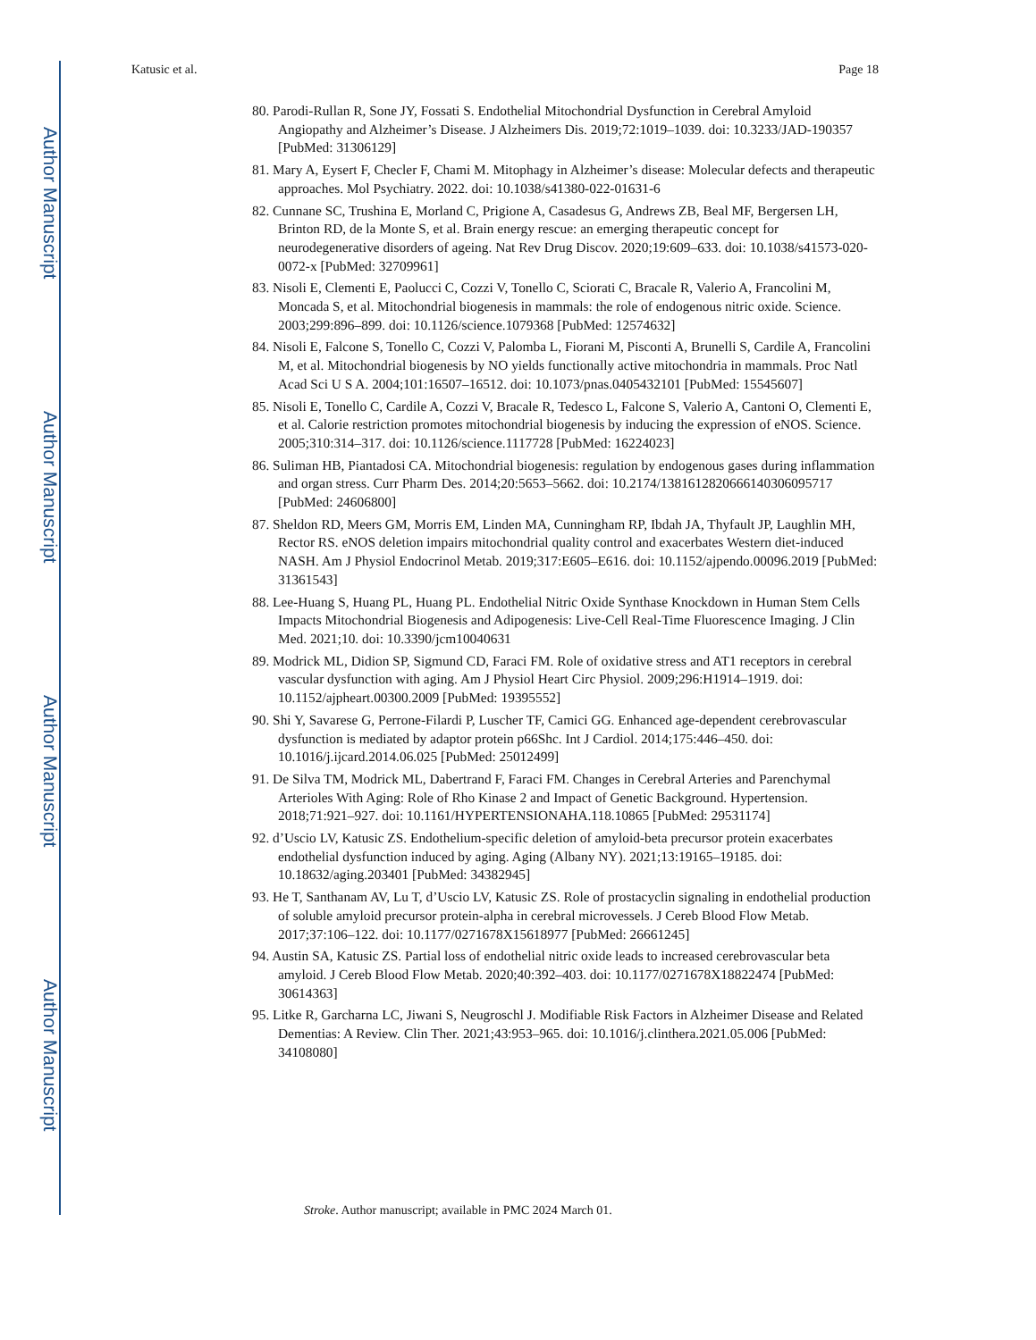Author Manuscript
Author Manuscript
Author Manuscript
Author Manuscript
Katusic et al. Page 18
80. Parodi-Rullan R, Sone JY, Fossati S. Endothelial Mitochondrial Dysfunction in Cerebral Amyloid Angiopathy and Alzheimer’s Disease. J Alzheimers Dis. 2019;72:1019–1039. doi: 10.3233/JAD-190357 [PubMed: 31306129]
81. Mary A, Eysert F, Checler F, Chami M. Mitophagy in Alzheimer’s disease: Molecular defects and therapeutic approaches. Mol Psychiatry. 2022. doi: 10.1038/s41380-022-01631-6
82. Cunnane SC, Trushina E, Morland C, Prigione A, Casadesus G, Andrews ZB, Beal MF, Bergersen LH, Brinton RD, de la Monte S, et al. Brain energy rescue: an emerging therapeutic concept for neurodegenerative disorders of ageing. Nat Rev Drug Discov. 2020;19:609–633. doi: 10.1038/s41573-020-0072-x [PubMed: 32709961]
83. Nisoli E, Clementi E, Paolucci C, Cozzi V, Tonello C, Sciorati C, Bracale R, Valerio A, Francolini M, Moncada S, et al. Mitochondrial biogenesis in mammals: the role of endogenous nitric oxide. Science. 2003;299:896–899. doi: 10.1126/science.1079368 [PubMed: 12574632]
84. Nisoli E, Falcone S, Tonello C, Cozzi V, Palomba L, Fiorani M, Pisconti A, Brunelli S, Cardile A, Francolini M, et al. Mitochondrial biogenesis by NO yields functionally active mitochondria in mammals. Proc Natl Acad Sci U S A. 2004;101:16507–16512. doi: 10.1073/pnas.0405432101 [PubMed: 15545607]
85. Nisoli E, Tonello C, Cardile A, Cozzi V, Bracale R, Tedesco L, Falcone S, Valerio A, Cantoni O, Clementi E, et al. Calorie restriction promotes mitochondrial biogenesis by inducing the expression of eNOS. Science. 2005;310:314–317. doi: 10.1126/science.1117728 [PubMed: 16224023]
86. Suliman HB, Piantadosi CA. Mitochondrial biogenesis: regulation by endogenous gases during inflammation and organ stress. Curr Pharm Des. 2014;20:5653–5662. doi: 10.2174/1381612820666140306095717 [PubMed: 24606800]
87. Sheldon RD, Meers GM, Morris EM, Linden MA, Cunningham RP, Ibdah JA, Thyfault JP, Laughlin MH, Rector RS. eNOS deletion impairs mitochondrial quality control and exacerbates Western diet-induced NASH. Am J Physiol Endocrinol Metab. 2019;317:E605–E616. doi: 10.1152/ajpendo.00096.2019 [PubMed: 31361543]
88. Lee-Huang S, Huang PL, Huang PL. Endothelial Nitric Oxide Synthase Knockdown in Human Stem Cells Impacts Mitochondrial Biogenesis and Adipogenesis: Live-Cell Real-Time Fluorescence Imaging. J Clin Med. 2021;10. doi: 10.3390/jcm10040631
89. Modrick ML, Didion SP, Sigmund CD, Faraci FM. Role of oxidative stress and AT1 receptors in cerebral vascular dysfunction with aging. Am J Physiol Heart Circ Physiol. 2009;296:H1914–1919. doi: 10.1152/ajpheart.00300.2009 [PubMed: 19395552]
90. Shi Y, Savarese G, Perrone-Filardi P, Luscher TF, Camici GG. Enhanced age-dependent cerebrovascular dysfunction is mediated by adaptor protein p66Shc. Int J Cardiol. 2014;175:446–450. doi: 10.1016/j.ijcard.2014.06.025 [PubMed: 25012499]
91. De Silva TM, Modrick ML, Dabertrand F, Faraci FM. Changes in Cerebral Arteries and Parenchymal Arterioles With Aging: Role of Rho Kinase 2 and Impact of Genetic Background. Hypertension. 2018;71:921–927. doi: 10.1161/HYPERTENSIONAHA.118.10865 [PubMed: 29531174]
92. d’Uscio LV, Katusic ZS. Endothelium-specific deletion of amyloid-beta precursor protein exacerbates endothelial dysfunction induced by aging. Aging (Albany NY). 2021;13:19165–19185. doi: 10.18632/aging.203401 [PubMed: 34382945]
93. He T, Santhanam AV, Lu T, d’Uscio LV, Katusic ZS. Role of prostacyclin signaling in endothelial production of soluble amyloid precursor protein-alpha in cerebral microvessels. J Cereb Blood Flow Metab. 2017;37:106–122. doi: 10.1177/0271678X15618977 [PubMed: 26661245]
94. Austin SA, Katusic ZS. Partial loss of endothelial nitric oxide leads to increased cerebrovascular beta amyloid. J Cereb Blood Flow Metab. 2020;40:392–403. doi: 10.1177/0271678X18822474 [PubMed: 30614363]
95. Litke R, Garcharna LC, Jiwani S, Neugroschl J. Modifiable Risk Factors in Alzheimer Disease and Related Dementias: A Review. Clin Ther. 2021;43:953–965. doi: 10.1016/j.clinthera.2021.05.006 [PubMed: 34108080]
Stroke. Author manuscript; available in PMC 2024 March 01.